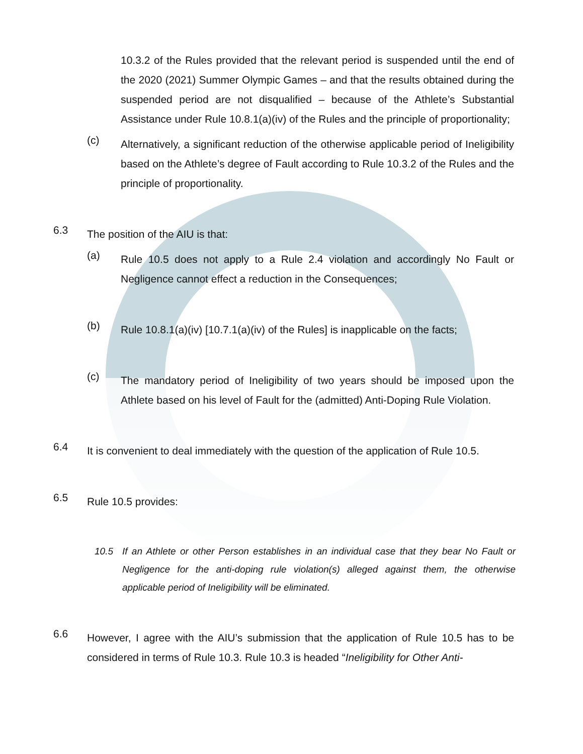10.3.2 of the Rules provided that the relevant period is suspended until the end of the 2020 (2021) Summer Olympic Games – and that the results obtained during the suspended period are not disqualified – because of the Athlete’s Substantial Assistance under Rule 10.8.1(a)(iv) of the Rules and the principle of proportionality;
(c)
Alternatively, a significant reduction of the otherwise applicable period of Ineligibility based on the Athlete’s degree of Fault according to Rule 10.3.2 of the Rules and the principle of proportionality.
6.3
The position of the AIU is that:
(a)
Rule 10.5 does not apply to a Rule 2.4 violation and accordingly No Fault or Negligence cannot effect a reduction in the Consequences;
(b)
Rule 10.8.1(a)(iv) [10.7.1(a)(iv) of the Rules] is inapplicable on the facts;
(c)
The mandatory period of Ineligibility of two years should be imposed upon the Athlete based on his level of Fault for the (admitted) Anti-Doping Rule Violation.
6.4
It is convenient to deal immediately with the question of the application of Rule 10.5.
6.5
Rule 10.5 provides:
10.5 If an Athlete or other Person establishes in an individual case that they bear No Fault or Negligence for the anti-doping rule violation(s) alleged against them, the otherwise applicable period of Ineligibility will be eliminated.
6.6
However, I agree with the AIU’s submission that the application of Rule 10.5 has to be considered in terms of Rule 10.3. Rule 10.3 is headed “Ineligibility for Other Anti-